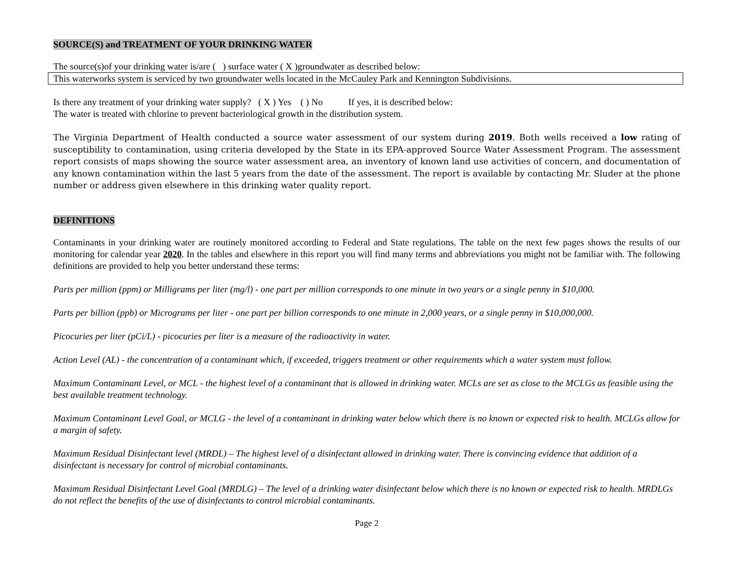SOURCE(S) and TREATMENT OF YOUR DRINKING WATER
The source(s)of your drinking water is/are ( ) surface water ( X )groundwater as described below:
This waterworks system is serviced by two groundwater wells located in the McCauley Park and Kennington Subdivisions.
Is there any treatment of your drinking water supply? ( X ) Yes ( ) No If yes, it is described below:
The water is treated with chlorine to prevent bacteriological growth in the distribution system.
The Virginia Department of Health conducted a source water assessment of our system during 2019. Both wells received a low rating of susceptibility to contamination, using criteria developed by the State in its EPA-approved Source Water Assessment Program. The assessment report consists of maps showing the source water assessment area, an inventory of known land use activities of concern, and documentation of any known contamination within the last 5 years from the date of the assessment. The report is available by contacting Mr. Sluder at the phone number or address given elsewhere in this drinking water quality report.
DEFINITIONS
Contaminants in your drinking water are routinely monitored according to Federal and State regulations. The table on the next few pages shows the results of our monitoring for calendar year 2020. In the tables and elsewhere in this report you will find many terms and abbreviations you might not be familiar with. The following definitions are provided to help you better understand these terms:
Parts per million (ppm) or Milligrams per liter (mg/l) - one part per million corresponds to one minute in two years or a single penny in $10,000.
Parts per billion (ppb) or Micrograms per liter - one part per billion corresponds to one minute in 2,000 years, or a single penny in $10,000,000.
Picocuries per liter (pCi/L) - picocuries per liter is a measure of the radioactivity in water.
Action Level (AL) - the concentration of a contaminant which, if exceeded, triggers treatment or other requirements which a water system must follow.
Maximum Contaminant Level, or MCL - the highest level of a contaminant that is allowed in drinking water. MCLs are set as close to the MCLGs as feasible using the best available treatment technology.
Maximum Contaminant Level Goal, or MCLG - the level of a contaminant in drinking water below which there is no known or expected risk to health. MCLGs allow for a margin of safety.
Maximum Residual Disinfectant level (MRDL) – The highest level of a disinfectant allowed in drinking water. There is convincing evidence that addition of a disinfectant is necessary for control of microbial contaminants.
Maximum Residual Disinfectant Level Goal (MRDLG) – The level of a drinking water disinfectant below which there is no known or expected risk to health. MRDLGs do not reflect the benefits of the use of disinfectants to control microbial contaminants.
Page 2